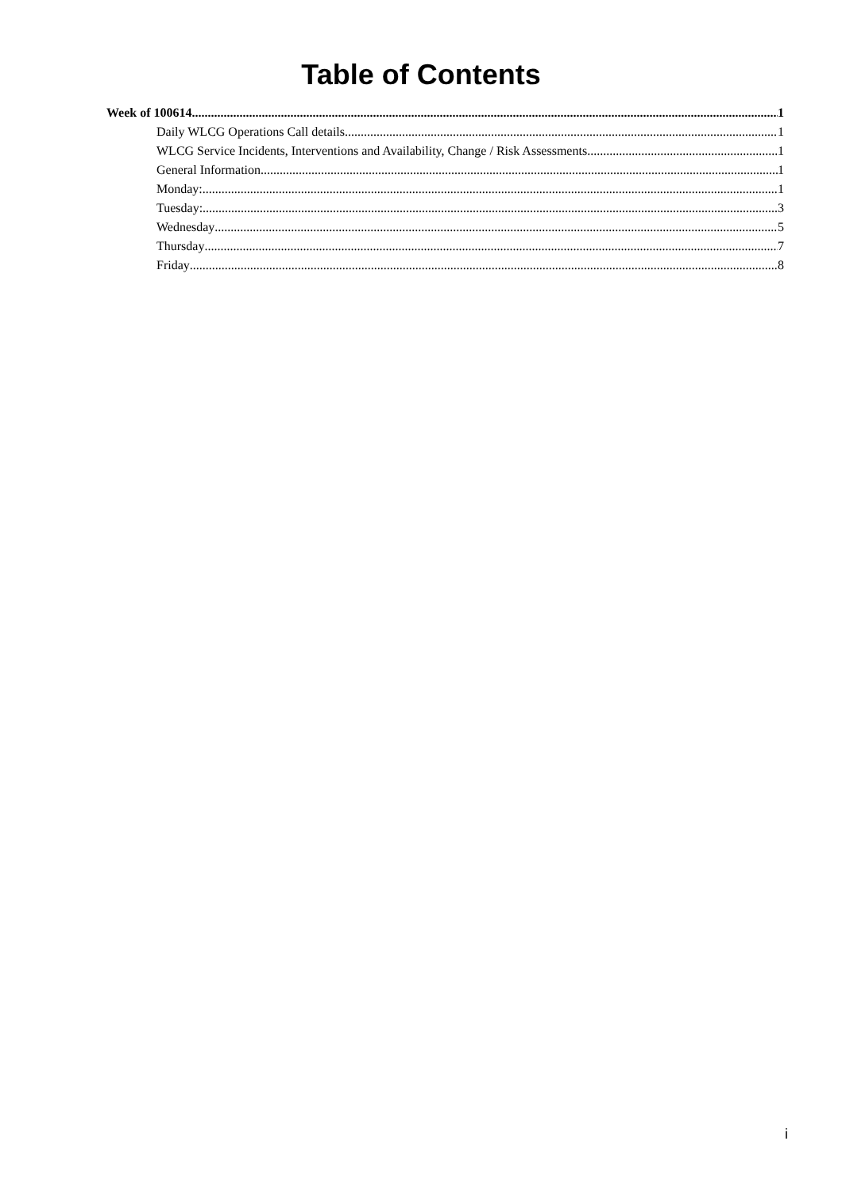Table of Contents
Week of 100614 1
Daily WLCG Operations Call details 1
WLCG Service Incidents, Interventions and Availability, Change / Risk Assessments 1
General Information 1
Monday: 1
Tuesday: 3
Wednesday 5
Thursday 7
Friday 8
i